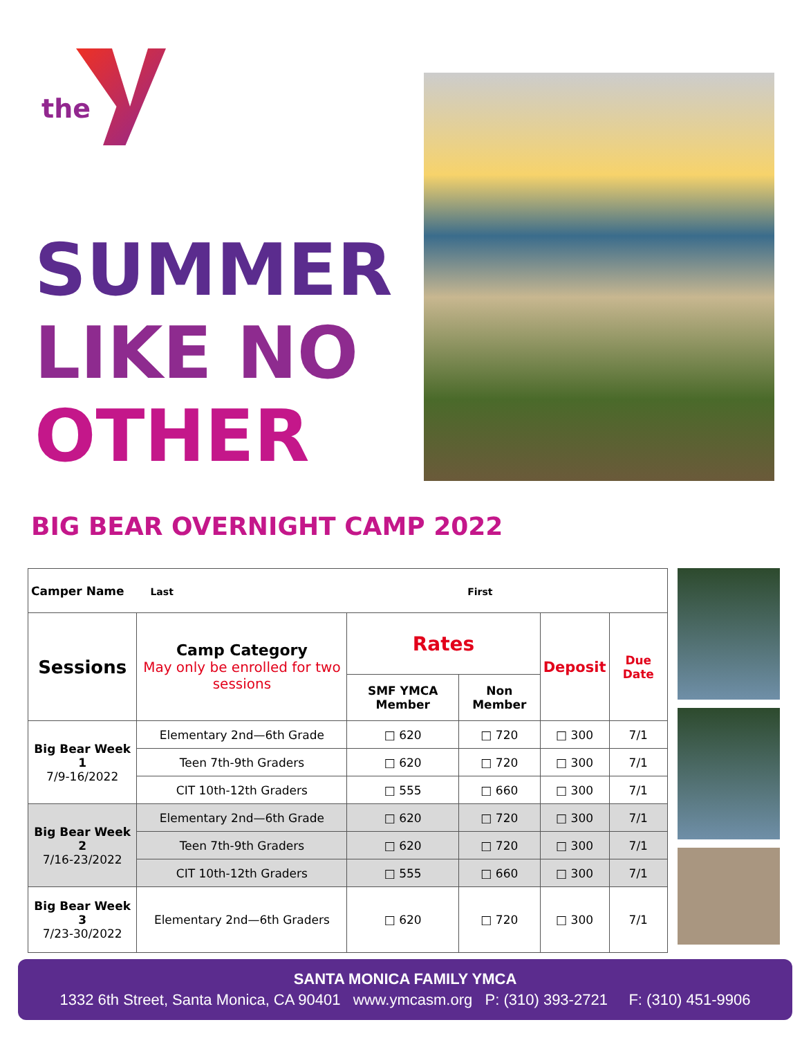the
SUMMER
LIKE NO
OTHER
BIG BEAR OVERNIGHT CAMP 2022
| Camper Name Last First | | | | | |
| Sessions | Camp Category May only be enrolled for two sessions | Rates | | Deposit | Due Date |
| | | SMF YMCA Member | Non Member | | |
| Big Bear Week 1 7/9-16/2022 | Elementary 2nd—6th Grade | □ 620 | □ 720 | □ 300 | 7/1 |
| | Teen 7th-9th Graders | □ 620 | □ 720 | □ 300 | 7/1 |
| | CIT 10th-12th Graders | □ 555 | □ 660 | □ 300 | 7/1 |
| Big Bear Week 2 7/16-23/2022 | Elementary 2nd—6th Grade | □ 620 | □ 720 | □ 300 | 7/1 |
| | Teen 7th-9th Graders | □ 620 | □ 720 | □ 300 | 7/1 |
| | CIT 10th-12th Graders | □ 555 | □ 660 | □ 300 | 7/1 |
| Big Bear Week 3 7/23-30/2022 | Elementary 2nd—6th Graders | □ 620 | □ 720 | □ 300 | 7/1 |
SANTA MONICA FAMILY YMCA
1332 6th Street, Santa Monica, CA 90401 www.ymcasm.org P: (310) 393-2721 F: (310) 451-9906